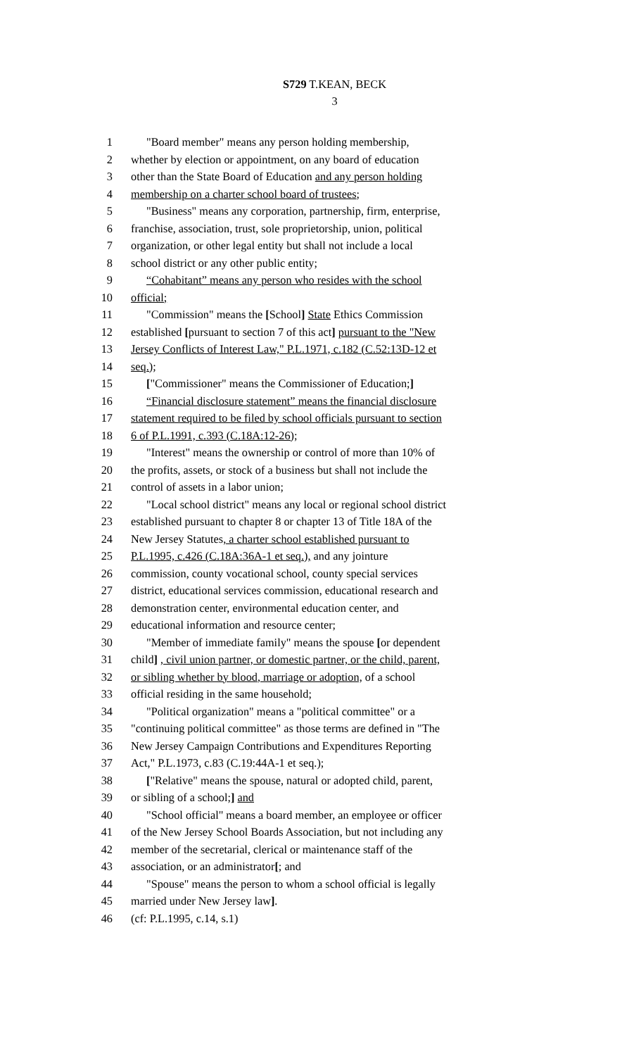S729 T.KEAN, BECK
3
1 "Board member" means any person holding membership,
2 whether by election or appointment, on any board of education
3 other than the State Board of Education and any person holding
4 membership on a charter school board of trustees;
5 "Business" means any corporation, partnership, firm, enterprise,
6 franchise, association, trust, sole proprietorship, union, political
7 organization, or other legal entity but shall not include a local
8 school district or any other public entity;
9 “Cohabitant” means any person who resides with the school
10 official;
11 "Commission" means the [School] State Ethics Commission
12 established [pursuant to section 7 of this act] pursuant to the "New
13 Jersey Conflicts of Interest Law," P.L.1971, c.182 (C.52:13D-12 et
14 seq.);
15 ["Commissioner" means the Commissioner of Education;]
16 “Financial disclosure statement” means the financial disclosure
17 statement required to be filed by school officials pursuant to section
18 6 of P.L.1991, c.393 (C.18A:12-26);
19 "Interest" means the ownership or control of more than 10% of
20 the profits, assets, or stock of a business but shall not include the
21 control of assets in a labor union;
22 "Local school district" means any local or regional school district
23 established pursuant to chapter 8 or chapter 13 of Title 18A of the
24 New Jersey Statutes, a charter school established pursuant to
25 P.L.1995, c.426 (C.18A:36A-1 et seq.), and any jointure
26 commission, county vocational school, county special services
27 district, educational services commission, educational research and
28 demonstration center, environmental education center, and
29 educational information and resource center;
30 "Member of immediate family" means the spouse [or dependent
31 child] , civil union partner, or domestic partner, or the child, parent,
32 or sibling whether by blood, marriage or adoption, of a school
33 official residing in the same household;
34 "Political organization" means a "political committee" or a
35 "continuing political committee" as those terms are defined in "The
36 New Jersey Campaign Contributions and Expenditures Reporting
37 Act," P.L.1973, c.83 (C.19:44A-1 et seq.);
38 ["Relative" means the spouse, natural or adopted child, parent,
39 or sibling of a school;] and
40 "School official" means a board member, an employee or officer
41 of the New Jersey School Boards Association, but not including any
42 member of the secretarial, clerical or maintenance staff of the
43 association, or an administrator[; and
44 "Spouse" means the person to whom a school official is legally
45 married under New Jersey law].
46 (cf: P.L.1995, c.14, s.1)